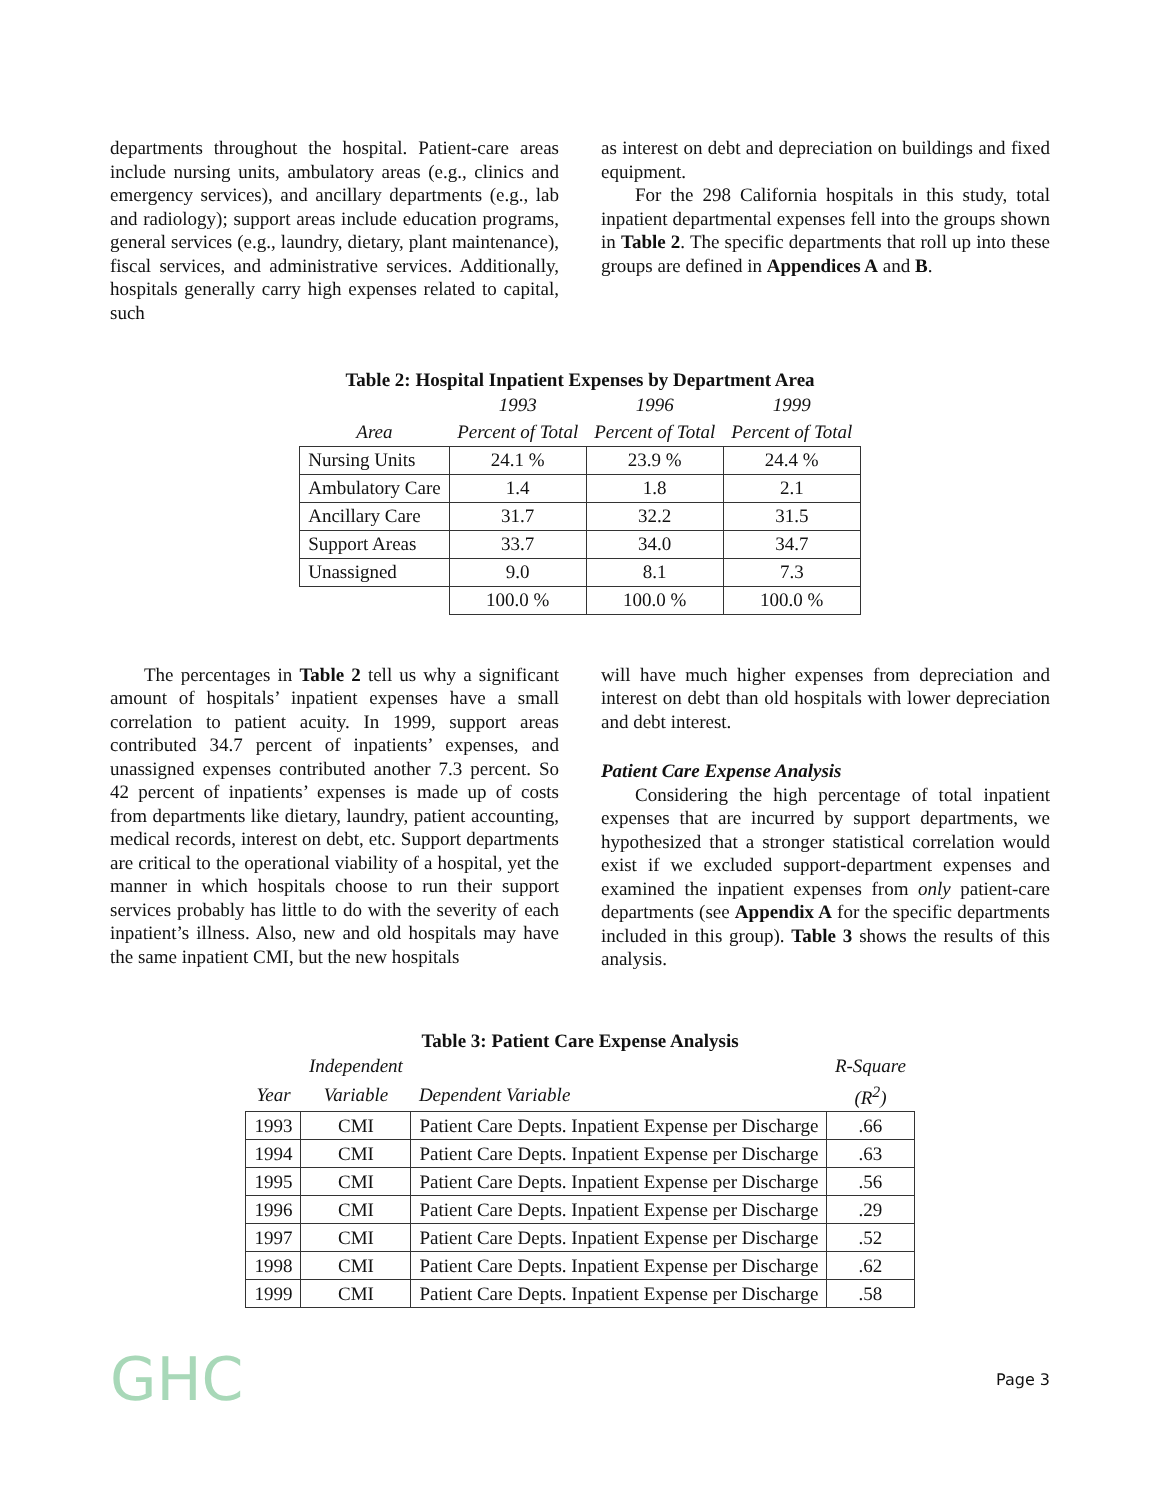departments throughout the hospital. Patient-care areas include nursing units, ambulatory areas (e.g., clinics and emergency services), and ancillary departments (e.g., lab and radiology); support areas include education programs, general services (e.g., laundry, dietary, plant maintenance), fiscal services, and administrative services. Additionally, hospitals generally carry high expenses related to capital, such
as interest on debt and depreciation on buildings and fixed equipment.
For the 298 California hospitals in this study, total inpatient departmental expenses fell into the groups shown in Table 2. The specific departments that roll up into these groups are defined in Appendices A and B.
Table 2: Hospital Inpatient Expenses by Department Area
| | 1993 | 1996 | 1999 |
| --- | --- | --- | --- |
| Area | Percent of Total | Percent of Total | Percent of Total |
| Nursing Units | 24.1 % | 23.9 % | 24.4 % |
| Ambulatory Care | 1.4 | 1.8 | 2.1 |
| Ancillary Care | 31.7 | 32.2 | 31.5 |
| Support Areas | 33.7 | 34.0 | 34.7 |
| Unassigned | 9.0 | 8.1 | 7.3 |
| | 100.0 % | 100.0 % | 100.0 % |
The percentages in Table 2 tell us why a significant amount of hospitals’ inpatient expenses have a small correlation to patient acuity. In 1999, support areas contributed 34.7 percent of inpatients’ expenses, and unassigned expenses contributed another 7.3 percent. So 42 percent of inpatients’ expenses is made up of costs from departments like dietary, laundry, patient accounting, medical records, interest on debt, etc. Support departments are critical to the operational viability of a hospital, yet the manner in which hospitals choose to run their support services probably has little to do with the severity of each inpatient’s illness. Also, new and old hospitals may have the same inpatient CMI, but the new hospitals
will have much higher expenses from depreciation and interest on debt than old hospitals with lower depreciation and debt interest.
Patient Care Expense Analysis
Considering the high percentage of total inpatient expenses that are incurred by support departments, we hypothesized that a stronger statistical correlation would exist if we excluded support-department expenses and examined the inpatient expenses from only patient-care departments (see Appendix A for the specific departments included in this group). Table 3 shows the results of this analysis.
Table 3: Patient Care Expense Analysis
| | Independent | | R-Square |
| --- | --- | --- | --- |
| Year | Variable | Dependent Variable | (R<sup>2</sup>) |
| 1993 | CMI | Patient Care Depts. Inpatient Expense per Discharge | .66 |
| 1994 | CMI | Patient Care Depts. Inpatient Expense per Discharge | .63 |
| 1995 | CMI | Patient Care Depts. Inpatient Expense per Discharge | .56 |
| 1996 | CMI | Patient Care Depts. Inpatient Expense per Discharge | .29 |
| 1997 | CMI | Patient Care Depts. Inpatient Expense per Discharge | .52 |
| 1998 | CMI | Patient Care Depts. Inpatient Expense per Discharge | .62 |
| 1999 | CMI | Patient Care Depts. Inpatient Expense per Discharge | .58 |
GHC Page 3